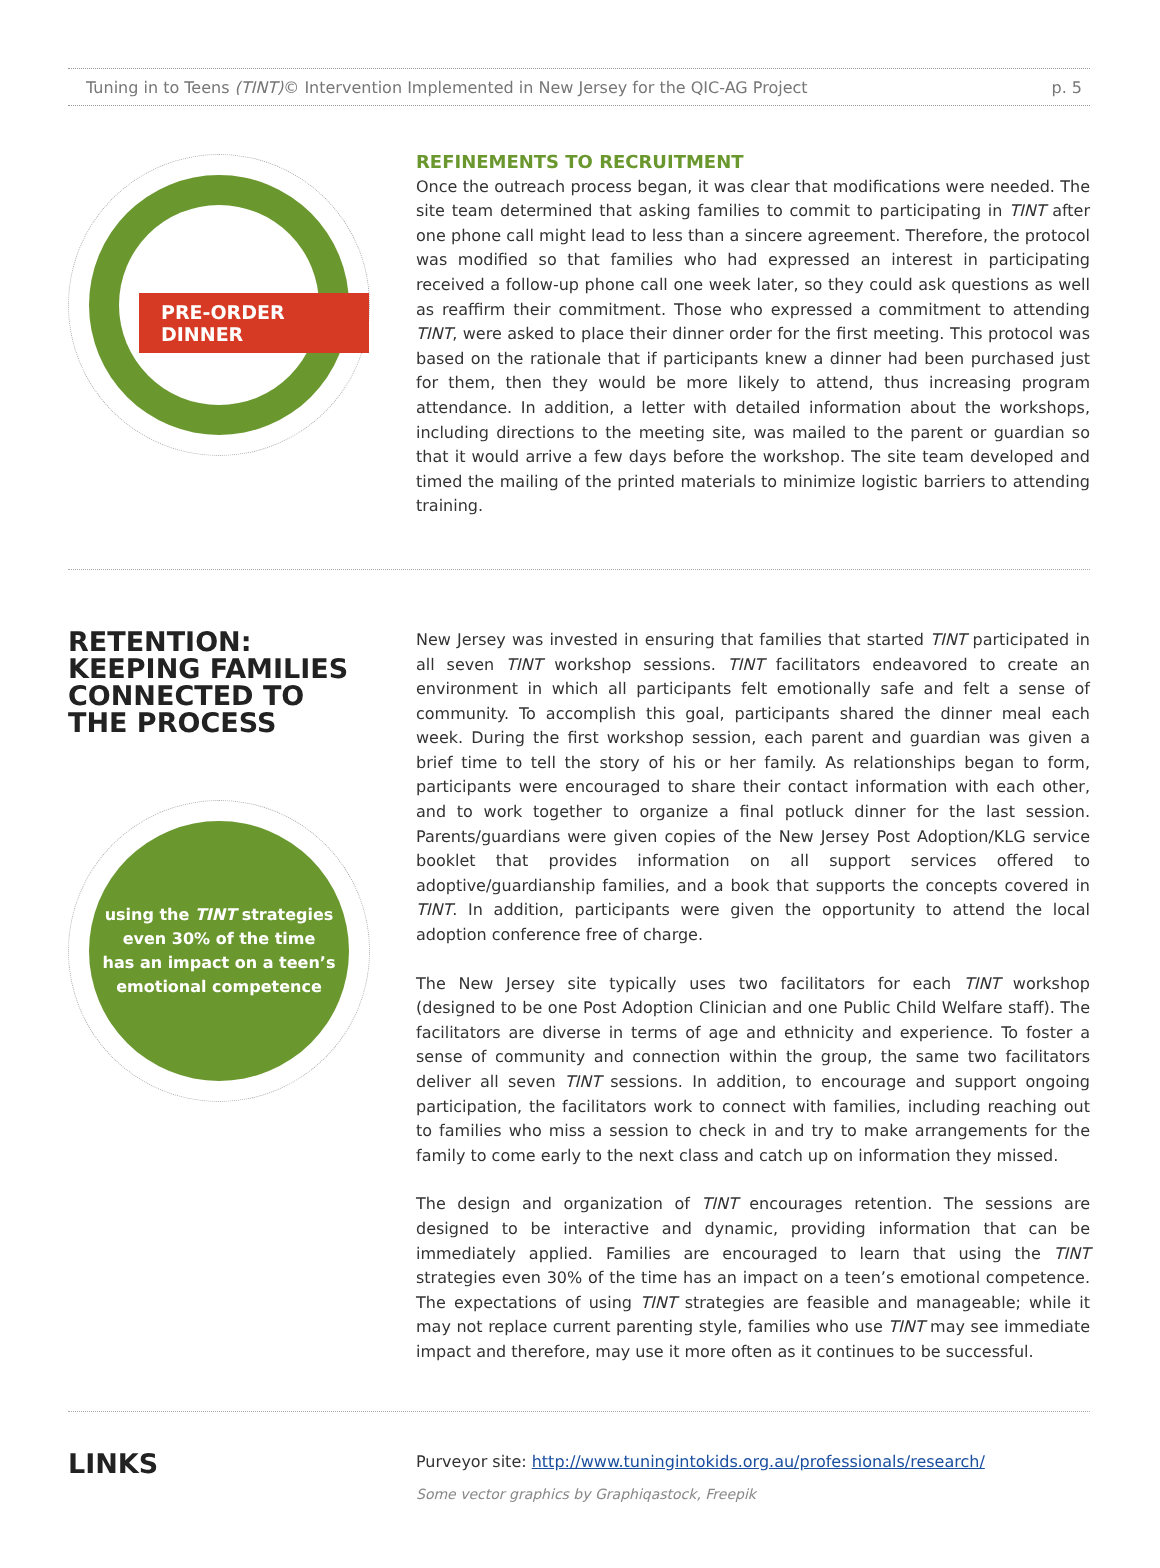Tuning in to Teens (TINT)© Intervention Implemented in New Jersey for the QIC-AG Project p. 5
PRE-ORDER DINNER
REFINEMENTS TO RECRUITMENT
Once the outreach process began, it was clear that modifications were needed. The site team determined that asking families to commit to participating in TINT after one phone call might lead to less than a sincere agreement. Therefore, the protocol was modified so that families who had expressed an interest in participating received a follow-up phone call one week later, so they could ask questions as well as reaffirm their commitment. Those who expressed a commitment to attending TINT, were asked to place their dinner order for the first meeting. This protocol was based on the rationale that if participants knew a dinner had been purchased just for them, then they would be more likely to attend, thus increasing program attendance. In addition, a letter with detailed information about the workshops, including directions to the meeting site, was mailed to the parent or guardian so that it would arrive a few days before the workshop. The site team developed and timed the mailing of the printed materials to minimize logistic barriers to attending training.
RETENTION:
KEEPING FAMILIES
CONNECTED TO
THE PROCESS
using the TINT strategies
even 30% of the time
has an impact on a teen’s
emotional competence
New Jersey was invested in ensuring that families that started TINT participated in all seven TINT workshop sessions. TINT facilitators endeavored to create an environment in which all participants felt emotionally safe and felt a sense of community. To accomplish this goal, participants shared the dinner meal each week. During the first workshop session, each parent and guardian was given a brief time to tell the story of his or her family. As relationships began to form, participants were encouraged to share their contact information with each other, and to work together to organize a final potluck dinner for the last session. Parents/guardians were given copies of the New Jersey Post Adoption/KLG service booklet that provides information on all support services offered to adoptive/guardianship families, and a book that supports the concepts covered in TINT. In addition, participants were given the opportunity to attend the local adoption conference free of charge.
The New Jersey site typically uses two facilitators for each TINT workshop (designed to be one Post Adoption Clinician and one Public Child Welfare staff). The facilitators are diverse in terms of age and ethnicity and experience. To foster a sense of community and connection within the group, the same two facilitators deliver all seven TINT sessions. In addition, to encourage and support ongoing participation, the facilitators work to connect with families, including reaching out to families who miss a session to check in and try to make arrangements for the family to come early to the next class and catch up on information they missed.
The design and organization of TINT encourages retention. The sessions are designed to be interactive and dynamic, providing information that can be immediately applied. Families are encouraged to learn that using the TINT strategies even 30% of the time has an impact on a teen’s emotional competence. The expectations of using TINT strategies are feasible and manageable; while it may not replace current parenting style, families who use TINT may see immediate impact and therefore, may use it more often as it continues to be successful.
LINKS
Purveyor site: http://www.tuningintokids.org.au/professionals/research/
Some vector graphics by Graphiqastock, Freepik